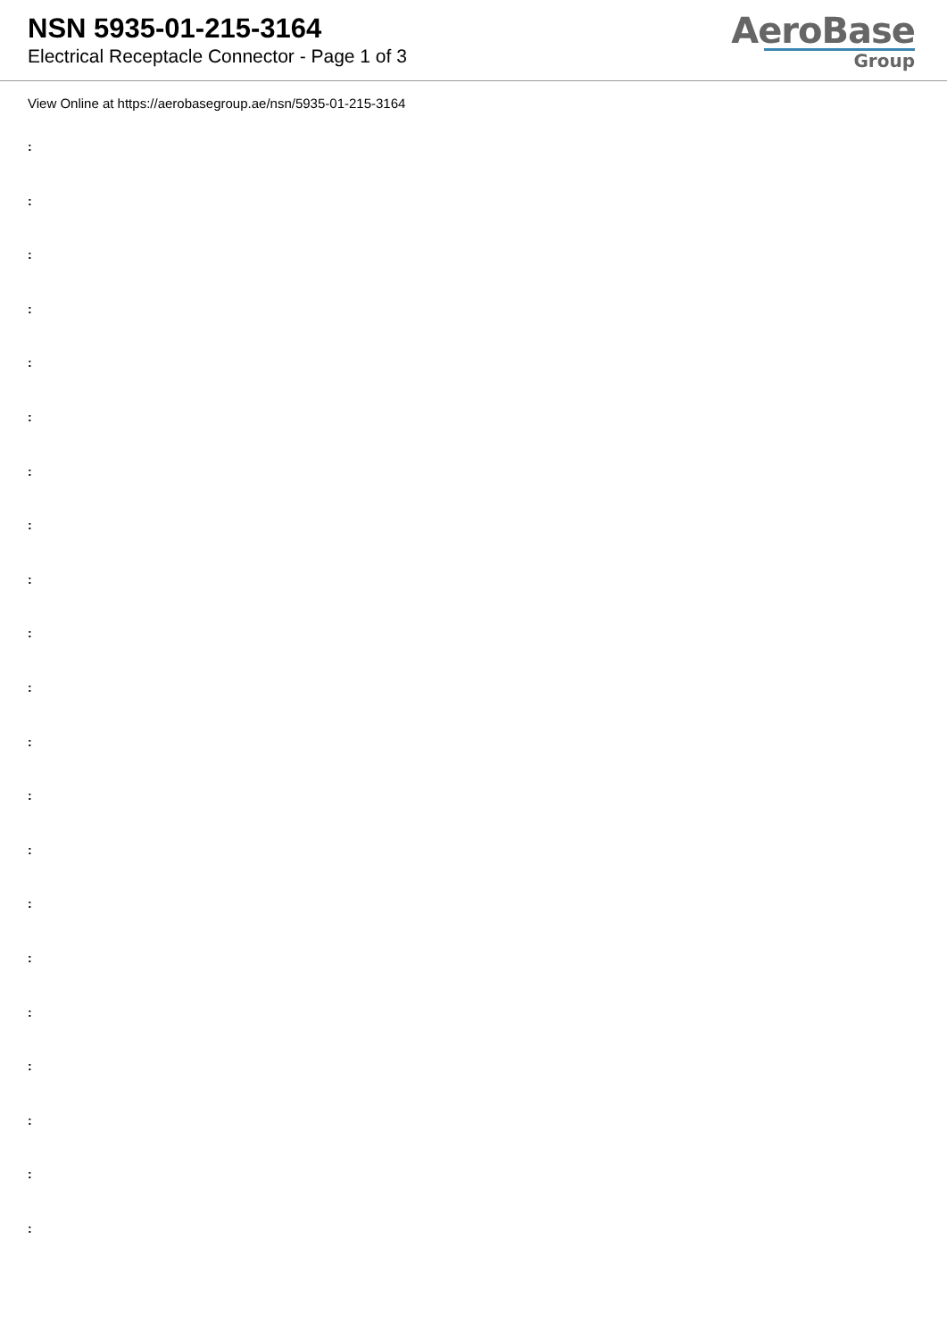NSN 5935-01-215-3164
Electrical Receptacle Connector - Page 1 of 3
AeroBase
Group
View Online at https://aerobasegroup.ae/nsn/5935-01-215-3164
:
:
:
:
:
:
:
:
:
:
:
:
:
:
:
:
:
:
:
:
: